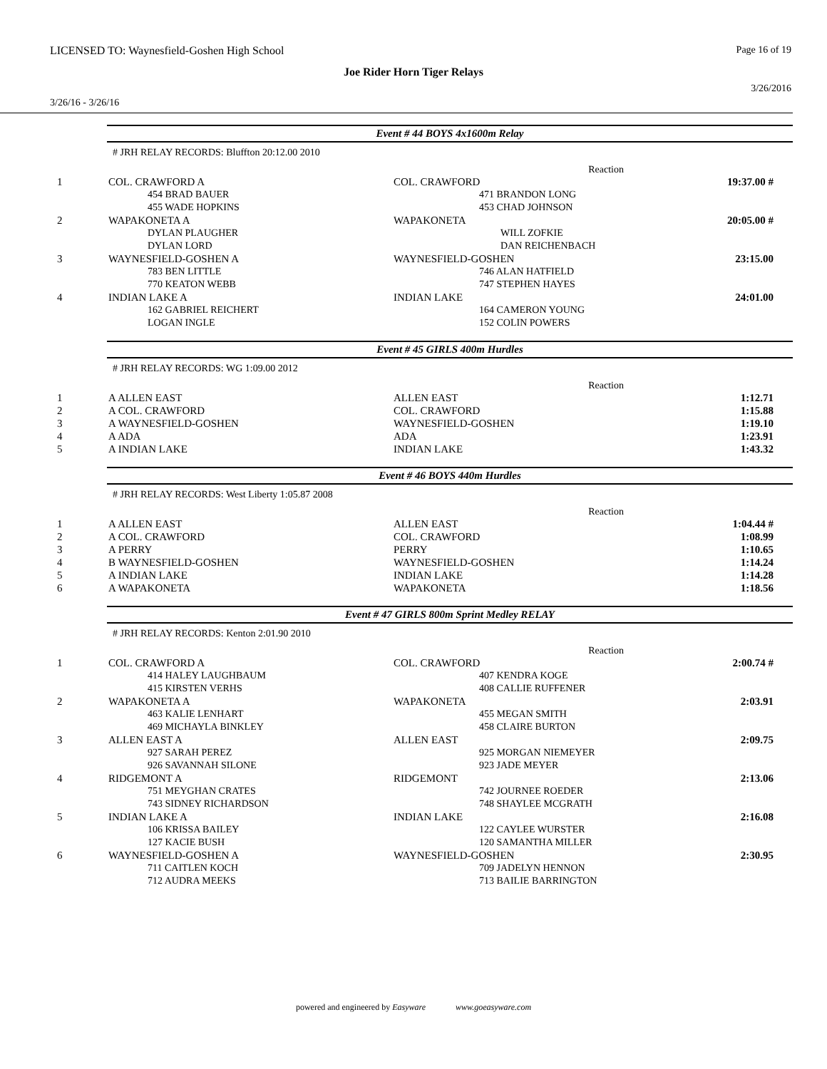LICENSED TO: Waynesfield-Goshen High School Page 16 of 19
Joe Rider Horn Tiger Relays
3/26/2016
3/26/16 - 3/26/16
Event # 44 BOYS 4x1600m Relay
# JRH RELAY RECORDS: Bluffton 20:12.00 2010
Reaction
| 1 | COL. CRAWFORD A 454 BRAD BAUER 455 WADE HOPKINS | COL. CRAWFORD 471 BRANDON LONG 453 CHAD JOHNSON | 19:37.00 # |
| 2 | WAPAKONETA A DYLAN PLAUGHER DYLAN LORD | WAPAKONETA WILL ZOFKIE DAN REICHENBACH | 20:05.00 # |
| 3 | WAYNESFIELD-GOSHEN A 783 BEN LITTLE 770 KEATON WEBB | WAYNESFIELD-GOSHEN 746 ALAN HATFIELD 747 STEPHEN HAYES | 23:15.00 |
| 4 | INDIAN LAKE A 162 GABRIEL REICHERT LOGAN INGLE | INDIAN LAKE 164 CAMERON YOUNG 152 COLIN POWERS | 24:01.00 |
Event # 45 GIRLS 400m Hurdles
# JRH RELAY RECORDS: WG 1:09.00 2012
Reaction
| 1 | A ALLEN EAST | ALLEN EAST | 1:12.71 |
| 2 | A COL. CRAWFORD | COL. CRAWFORD | 1:15.88 |
| 3 | A WAYNESFIELD-GOSHEN | WAYNESFIELD-GOSHEN | 1:19.10 |
| 4 | A ADA | ADA | 1:23.91 |
| 5 | A INDIAN LAKE | INDIAN LAKE | 1:43.32 |
Event # 46 BOYS 440m Hurdles
# JRH RELAY RECORDS: West Liberty 1:05.87 2008
Reaction
| 1 | A ALLEN EAST | ALLEN EAST | 1:04.44 # |
| 2 | A COL. CRAWFORD | COL. CRAWFORD | 1:08.99 |
| 3 | A PERRY | PERRY | 1:10.65 |
| 4 | B WAYNESFIELD-GOSHEN | WAYNESFIELD-GOSHEN | 1:14.24 |
| 5 | A INDIAN LAKE | INDIAN LAKE | 1:14.28 |
| 6 | A WAPAKONETA | WAPAKONETA | 1:18.56 |
Event # 47 GIRLS 800m Sprint Medley RELAY
# JRH RELAY RECORDS: Kenton 2:01.90 2010
Reaction
| 1 | COL. CRAWFORD A 414 HALEY LAUGHBAUM 415 KIRSTEN VERHS | COL. CRAWFORD 407 KENDRA KOGE 408 CALLIE RUFFENER | 2:00.74 # |
| 2 | WAPAKONETA A 463 KALIE LENHART 469 MICHAYLA BINKLEY | WAPAKONETA 455 MEGAN SMITH 458 CLAIRE BURTON | 2:03.91 |
| 3 | ALLEN EAST A 927 SARAH PEREZ 926 SAVANNAH SILONE | ALLEN EAST 925 MORGAN NIEMEYER 923 JADE MEYER | 2:09.75 |
| 4 | RIDGEMONT A 751 MEYGHAN CRATES 743 SIDNEY RICHARDSON | RIDGEMONT 742 JOURNEE ROEDER 748 SHAYLEE MCGRATH | 2:13.06 |
| 5 | INDIAN LAKE A 106 KRISSA BAILEY 127 KACIE BUSH | INDIAN LAKE 122 CAYLEE WURSTER 120 SAMANTHA MILLER | 2:16.08 |
| 6 | WAYNESFIELD-GOSHEN A 711 CAITLEN KOCH 712 AUDRA MEEKS | WAYNESFIELD-GOSHEN 709 JADELYN HENNON 713 BAILIE BARRINGTON | 2:30.95 |
powered and engineered by Easyware www.goeasyware.com